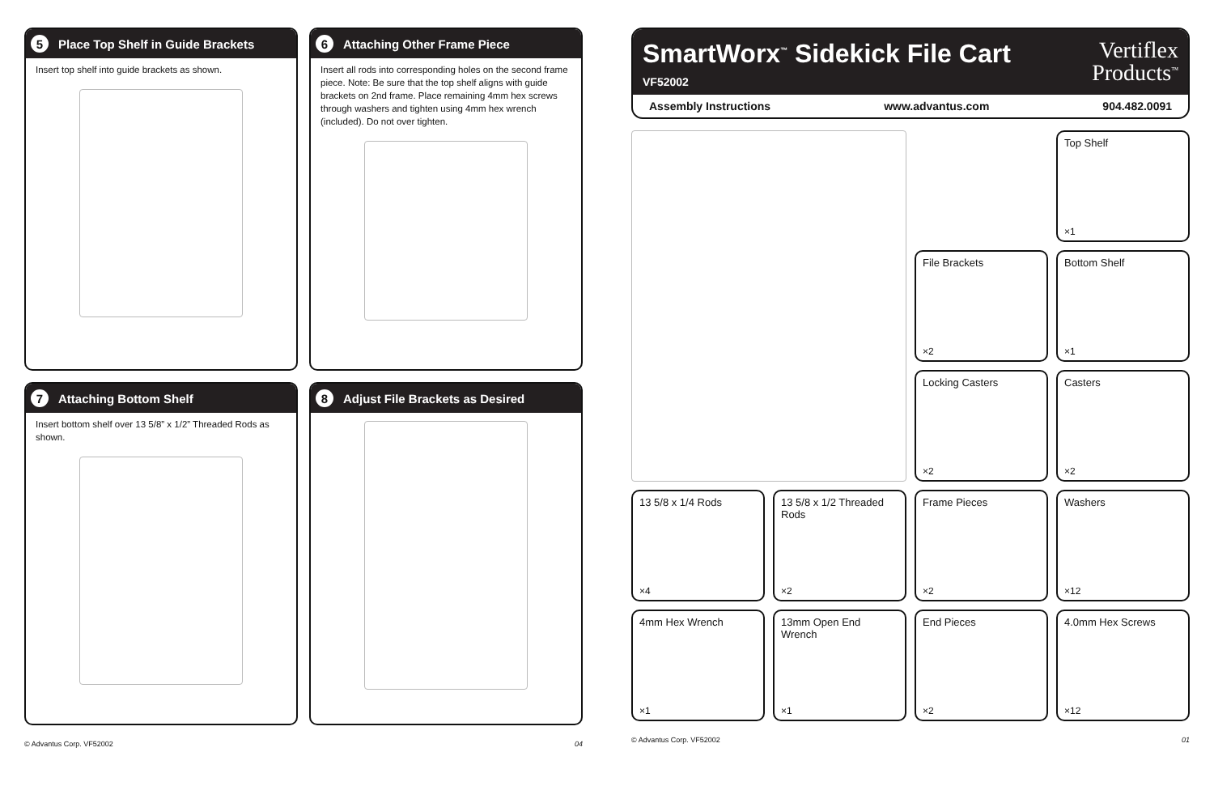5 Place Top Shelf in Guide Brackets
Insert top shelf into guide brackets as shown.
6 Attaching Other Frame Piece
Insert all rods into corresponding holes on the second frame piece. Note: Be sure that the top shelf aligns with guide brackets on 2nd frame. Place remaining 4mm hex screws through washers and tighten using 4mm hex wrench (included). Do not over tighten.
7 Attaching Bottom Shelf
Insert bottom shelf over 13 5/8” x 1/2” Threaded Rods as shown.
8 Adjust File Brackets as Desired
© Advantus Corp. VF52002 04
SmartWorx<sup>™</sup> Sidekick File Cart
VF52002
Vertiflex
Products<sup>™</sup>
Assembly Instructions www.advantus.com 904.482.0091
Top Shelf
×1
File Brackets
×2
Bottom Shelf
×1
Locking Casters
×2
Casters
×2
13 5/8 x 1/4 Rods
×4
13 5/8 x 1/2 Threaded Rods
×2
Frame Pieces
×2
Washers
×12
4mm Hex Wrench
×1
13mm Open End Wrench
×1
End Pieces
×2
4.0mm Hex Screws
×12
© Advantus Corp. VF52002 01